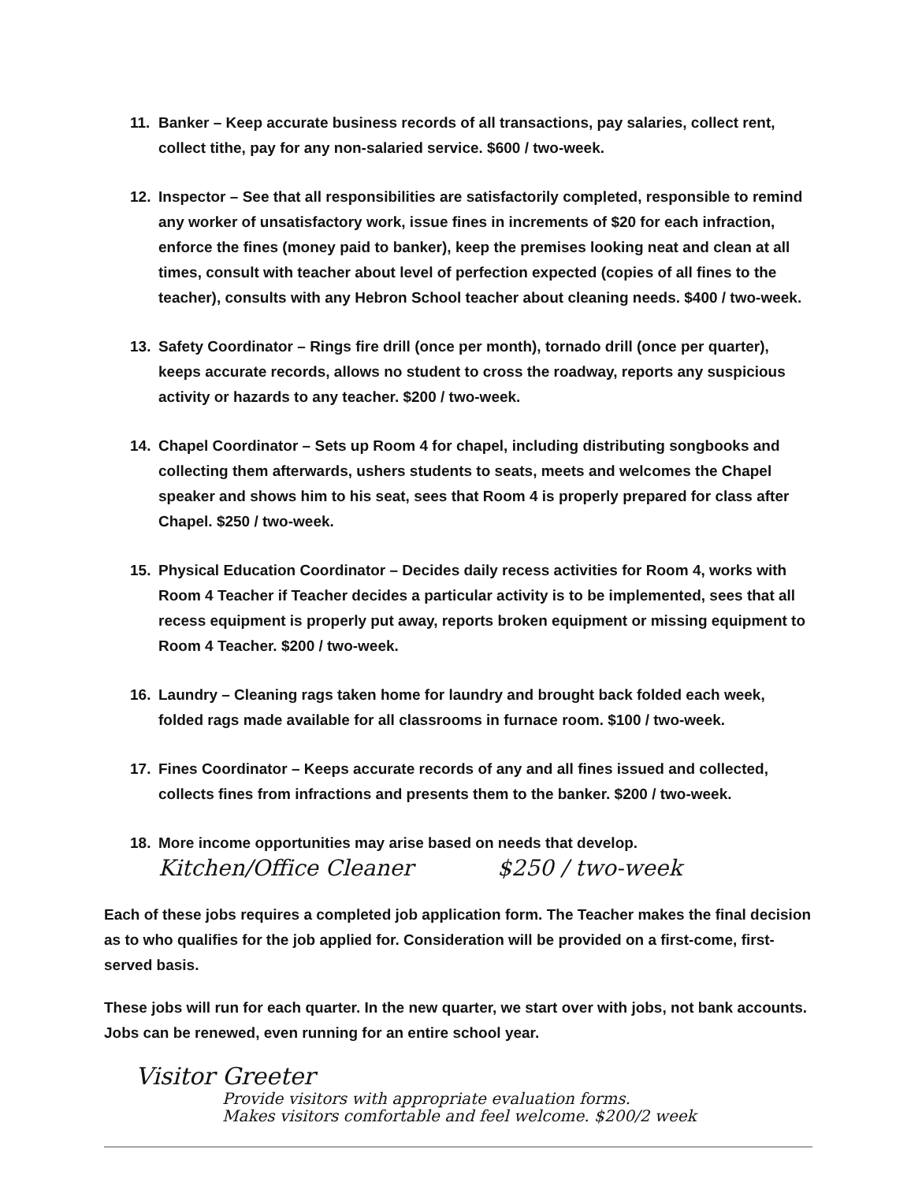11. Banker – Keep accurate business records of all transactions, pay salaries, collect rent, collect tithe, pay for any non-salaried service. $600 / two-week.
12. Inspector – See that all responsibilities are satisfactorily completed, responsible to remind any worker of unsatisfactory work, issue fines in increments of $20 for each infraction, enforce the fines (money paid to banker), keep the premises looking neat and clean at all times, consult with teacher about level of perfection expected (copies of all fines to the teacher), consults with any Hebron School teacher about cleaning needs. $400 / two-week.
13. Safety Coordinator – Rings fire drill (once per month), tornado drill (once per quarter), keeps accurate records, allows no student to cross the roadway, reports any suspicious activity or hazards to any teacher. $200 / two-week.
14. Chapel Coordinator – Sets up Room 4 for chapel, including distributing songbooks and collecting them afterwards, ushers students to seats, meets and welcomes the Chapel speaker and shows him to his seat, sees that Room 4 is properly prepared for class after Chapel. $250 / two-week.
15. Physical Education Coordinator – Decides daily recess activities for Room 4, works with Room 4 Teacher if Teacher decides a particular activity is to be implemented, sees that all recess equipment is properly put away, reports broken equipment or missing equipment to Room 4 Teacher. $200 / two-week.
16. Laundry – Cleaning rags taken home for laundry and brought back folded each week, folded rags made available for all classrooms in furnace room. $100 / two-week.
17. Fines Coordinator – Keeps accurate records of any and all fines issued and collected, collects fines from infractions and presents them to the banker. $200 / two-week.
18. More income opportunities may arise based on needs that develop.
Kitchen/Office Cleaner $250 / two-week
Each of these jobs requires a completed job application form. The Teacher makes the final decision as to who qualifies for the job applied for. Consideration will be provided on a first-come, first-served basis.
These jobs will run for each quarter. In the new quarter, we start over with jobs, not bank accounts. Jobs can be renewed, even running for an entire school year.
Visitor Greeter
Provide visitors with appropriate evaluation forms.
Makes visitors comfortable and feel welcome. $200/2 week